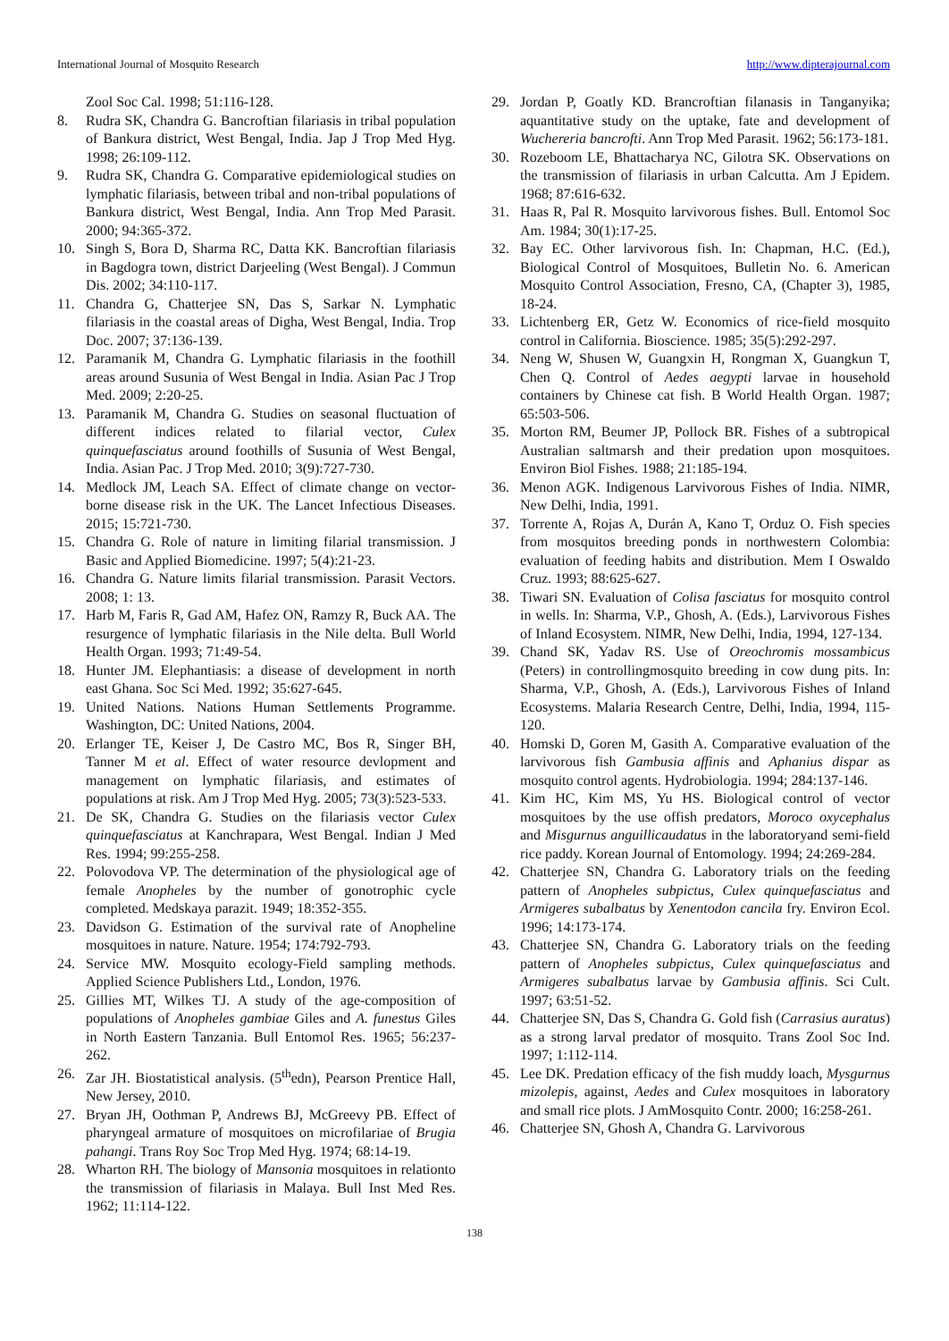International Journal of Mosquito Research http://www.dipterajournal.com
Zool Soc Cal. 1998; 51:116-128.
8. Rudra SK, Chandra G. Bancroftian filariasis in tribal population of Bankura district, West Bengal, India. Jap J Trop Med Hyg. 1998; 26:109-112.
9. Rudra SK, Chandra G. Comparative epidemiological studies on lymphatic filariasis, between tribal and non-tribal populations of Bankura district, West Bengal, India. Ann Trop Med Parasit. 2000; 94:365-372.
10. Singh S, Bora D, Sharma RC, Datta KK. Bancroftian filariasis in Bagdogra town, district Darjeeling (West Bengal). J Commun Dis. 2002; 34:110-117.
11. Chandra G, Chatterjee SN, Das S, Sarkar N. Lymphatic filariasis in the coastal areas of Digha, West Bengal, India. Trop Doc. 2007; 37:136-139.
12. Paramanik M, Chandra G. Lymphatic filariasis in the foothill areas around Susunia of West Bengal in India. Asian Pac J Trop Med. 2009; 2:20-25.
13. Paramanik M, Chandra G. Studies on seasonal fluctuation of different indices related to filarial vector, Culex quinquefasciatus around foothills of Susunia of West Bengal, India. Asian Pac. J Trop Med. 2010; 3(9):727-730.
14. Medlock JM, Leach SA. Effect of climate change on vector-borne disease risk in the UK. The Lancet Infectious Diseases. 2015; 15:721-730.
15. Chandra G. Role of nature in limiting filarial transmission. J Basic and Applied Biomedicine. 1997; 5(4):21-23.
16. Chandra G. Nature limits filarial transmission. Parasit Vectors. 2008; 1: 13.
17. Harb M, Faris R, Gad AM, Hafez ON, Ramzy R, Buck AA. The resurgence of lymphatic filariasis in the Nile delta. Bull World Health Organ. 1993; 71:49-54.
18. Hunter JM. Elephantiasis: a disease of development in north east Ghana. Soc Sci Med. 1992; 35:627-645.
19. United Nations. Nations Human Settlements Programme. Washington, DC: United Nations, 2004.
20. Erlanger TE, Keiser J, De Castro MC, Bos R, Singer BH, Tanner M et al. Effect of water resource devlopment and management on lymphatic filariasis, and estimates of populations at risk. Am J Trop Med Hyg. 2005; 73(3):523-533.
21. De SK, Chandra G. Studies on the filariasis vector Culex quinquefasciatus at Kanchrapara, West Bengal. Indian J Med Res. 1994; 99:255-258.
22. Polovodova VP. The determination of the physiological age of female Anopheles by the number of gonotrophic cycle completed. Medskaya parazit. 1949; 18:352-355.
23. Davidson G. Estimation of the survival rate of Anopheline mosquitoes in nature. Nature. 1954; 174:792-793.
24. Service MW. Mosquito ecology-Field sampling methods. Applied Science Publishers Ltd., London, 1976.
25. Gillies MT, Wilkes TJ. A study of the age-composition of populations of Anopheles gambiae Giles and A. funestus Giles in North Eastern Tanzania. Bull Entomol Res. 1965; 56:237-262.
26. Zar JH. Biostatistical analysis. (5<sup>th</sup>edn), Pearson Prentice Hall, New Jersey, 2010.
27. Bryan JH, Oothman P, Andrews BJ, McGreevy PB. Effect of pharyngeal armature of mosquitoes on microfilariae of Brugia pahangi. Trans Roy Soc Trop Med Hyg. 1974; 68:14-19.
28. Wharton RH. The biology of Mansonia mosquitoes in relationto the transmission of filariasis in Malaya. Bull Inst Med Res. 1962; 11:114-122.
29. Jordan P, Goatly KD. Brancroftian filanasis in Tanganyika; aquantitative study on the uptake, fate and development of Wuchereria bancrofti. Ann Trop Med Parasit. 1962; 56:173-181.
30. Rozeboom LE, Bhattacharya NC, Gilotra SK. Observations on the transmission of filariasis in urban Calcutta. Am J Epidem. 1968; 87:616-632.
31. Haas R, Pal R. Mosquito larvivorous fishes. Bull. Entomol Soc Am. 1984; 30(1):17-25.
32. Bay EC. Other larvivorous fish. In: Chapman, H.C. (Ed.), Biological Control of Mosquitoes, Bulletin No. 6. American Mosquito Control Association, Fresno, CA, (Chapter 3), 1985, 18-24.
33. Lichtenberg ER, Getz W. Economics of rice-field mosquito control in California. Bioscience. 1985; 35(5):292-297.
34. Neng W, Shusen W, Guangxin H, Rongman X, Guangkun T, Chen Q. Control of Aedes aegypti larvae in household containers by Chinese cat fish. B World Health Organ. 1987; 65:503-506.
35. Morton RM, Beumer JP, Pollock BR. Fishes of a subtropical Australian saltmarsh and their predation upon mosquitoes. Environ Biol Fishes. 1988; 21:185-194.
36. Menon AGK. Indigenous Larvivorous Fishes of India. NIMR, New Delhi, India, 1991.
37. Torrente A, Rojas A, Durán A, Kano T, Orduz O. Fish species from mosquitos breeding ponds in northwestern Colombia: evaluation of feeding habits and distribution. Mem I Oswaldo Cruz. 1993; 88:625-627.
38. Tiwari SN. Evaluation of Colisa fasciatus for mosquito control in wells. In: Sharma, V.P., Ghosh, A. (Eds.), Larvivorous Fishes of Inland Ecosystem. NIMR, New Delhi, India, 1994, 127-134.
39. Chand SK, Yadav RS. Use of Oreochromis mossambicus (Peters) in controllingmosquito breeding in cow dung pits. In: Sharma, V.P., Ghosh, A. (Eds.), Larvivorous Fishes of Inland Ecosystems. Malaria Research Centre, Delhi, India, 1994, 115-120.
40. Homski D, Goren M, Gasith A. Comparative evaluation of the larvivorous fish Gambusia affinis and Aphanius dispar as mosquito control agents. Hydrobiologia. 1994; 284:137-146.
41. Kim HC, Kim MS, Yu HS. Biological control of vector mosquitoes by the use offish predators, Moroco oxycephalus and Misgurnus anguillicaudatus in the laboratoryand semi-field rice paddy. Korean Journal of Entomology. 1994; 24:269-284.
42. Chatterjee SN, Chandra G. Laboratory trials on the feeding pattern of Anopheles subpictus, Culex quinquefasciatus and Armigeres subalbatus by Xenentodon cancila fry. Environ Ecol. 1996; 14:173-174.
43. Chatterjee SN, Chandra G. Laboratory trials on the feeding pattern of Anopheles subpictus, Culex quinquefasciatus and Armigeres subalbatus larvae by Gambusia affinis. Sci Cult. 1997; 63:51-52.
44. Chatterjee SN, Das S, Chandra G. Gold fish (Carrasius auratus) as a strong larval predator of mosquito. Trans Zool Soc Ind. 1997; 1:112-114.
45. Lee DK. Predation efficacy of the fish muddy loach, Mysgurnus mizolepis, against, Aedes and Culex mosquitoes in laboratory and small rice plots. J AmMosquito Contr. 2000; 16:258-261.
46. Chatterjee SN, Ghosh A, Chandra G. Larvivorous
138